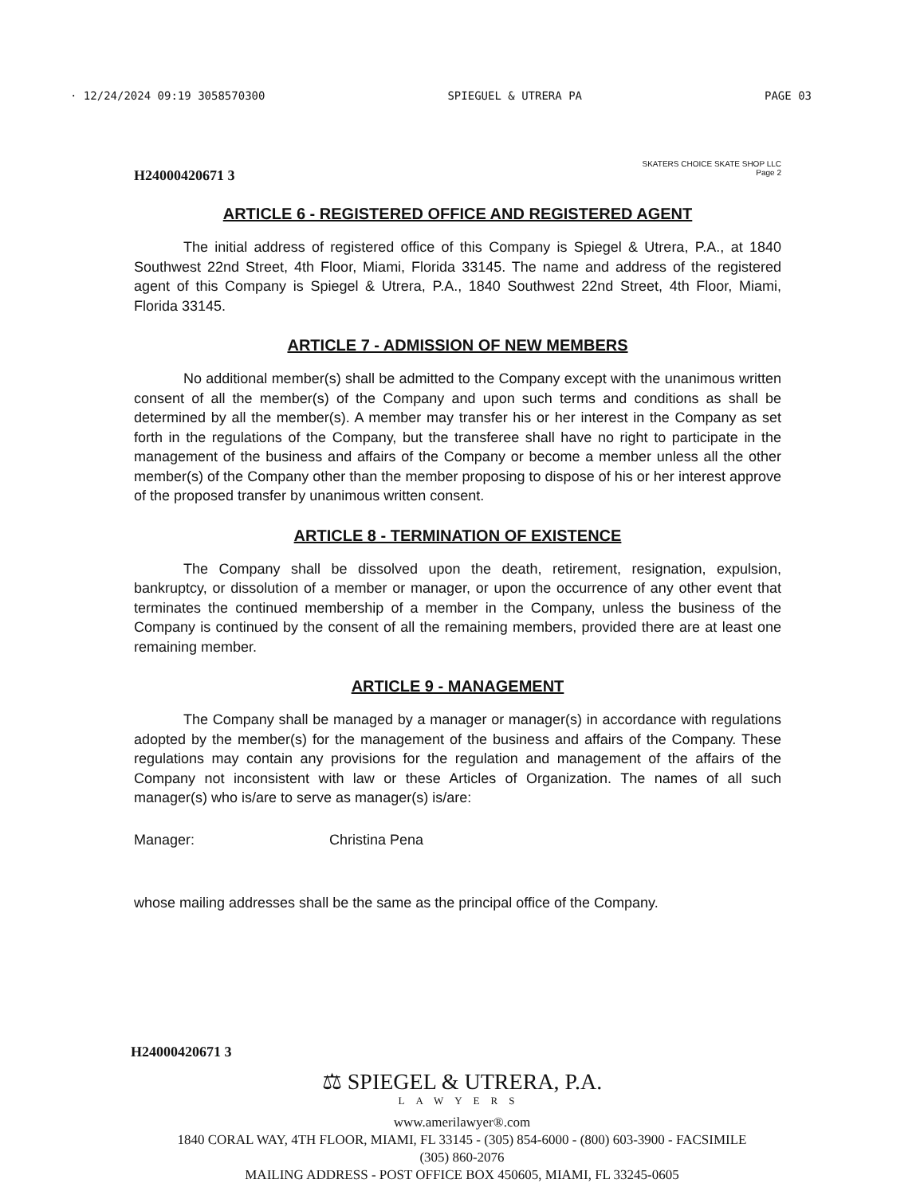· 12/24/2024 09:19 3058570300 SPIEGUEL & UTRERA PA PAGE 03
H24000420671 3 SKATERS CHOICE SKATE SHOP LLC
Page 2
ARTICLE 6 - REGISTERED OFFICE AND REGISTERED AGENT
The initial address of registered office of this Company is Spiegel & Utrera, P.A., at 1840 Southwest 22nd Street, 4th Floor, Miami, Florida 33145. The name and address of the registered agent of this Company is Spiegel & Utrera, P.A., 1840 Southwest 22nd Street, 4th Floor, Miami, Florida 33145.
ARTICLE 7 - ADMISSION OF NEW MEMBERS
No additional member(s) shall be admitted to the Company except with the unanimous written consent of all the member(s) of the Company and upon such terms and conditions as shall be determined by all the member(s). A member may transfer his or her interest in the Company as set forth in the regulations of the Company, but the transferee shall have no right to participate in the management of the business and affairs of the Company or become a member unless all the other member(s) of the Company other than the member proposing to dispose of his or her interest approve of the proposed transfer by unanimous written consent.
ARTICLE 8 - TERMINATION OF EXISTENCE
The Company shall be dissolved upon the death, retirement, resignation, expulsion, bankruptcy, or dissolution of a member or manager, or upon the occurrence of any other event that terminates the continued membership of a member in the Company, unless the business of the Company is continued by the consent of all the remaining members, provided there are at least one remaining member.
ARTICLE 9 - MANAGEMENT
The Company shall be managed by a manager or manager(s) in accordance with regulations adopted by the member(s) for the management of the business and affairs of the Company. These regulations may contain any provisions for the regulation and management of the affairs of the Company not inconsistent with law or these Articles of Organization. The names of all such manager(s) who is/are to serve as manager(s) is/are:
Manager: Christina Pena
whose mailing addresses shall be the same as the principal office of the Company.
H24000420671 3
⚖ SPIEGEL & UTRERA, P.A.
LAWYERS
www.amerilawyer®.com
1840 CORAL WAY, 4TH FLOOR, MIAMI, FL 33145 - (305) 854-6000 - (800) 603-3900 - FACSIMILE
(305) 860-2076
MAILING ADDRESS - POST OFFICE BOX 450605, MIAMI, FL 33245-0605